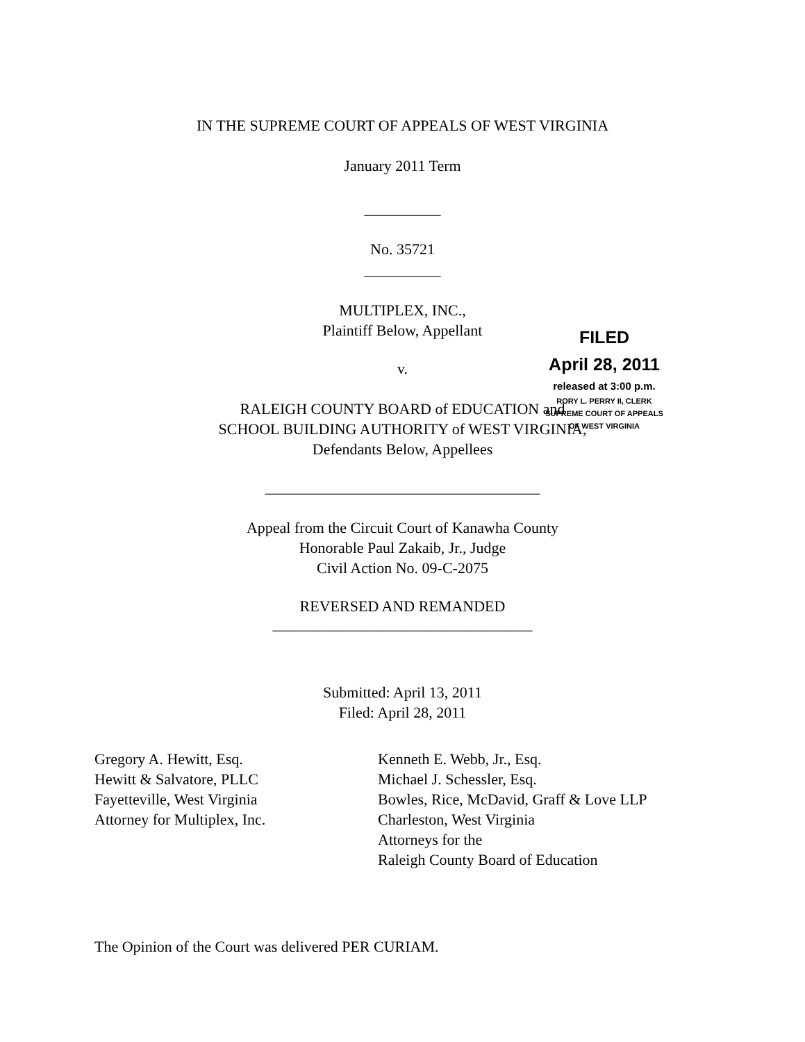IN THE SUPREME COURT OF APPEALS OF WEST VIRGINIA
January 2011 Term
FILED
April 28, 2011
released at 3:00 p.m.
RORY L. PERRY II, CLERK
SUPREME COURT OF APPEALS
OF WEST VIRGINIA
__________
No. 35721
__________
MULTIPLEX, INC.,
Plaintiff Below, Appellant
v.
RALEIGH COUNTY BOARD of EDUCATION and
SCHOOL BUILDING AUTHORITY of WEST VIRGINIA,
Defendants Below, Appellees
____________________________________
Appeal from the Circuit Court of Kanawha County
Honorable Paul Zakaib, Jr., Judge
Civil Action No. 09-C-2075
REVERSED AND REMANDED
__________________________________
Submitted: April 13, 2011
Filed: April 28, 2011
Gregory A. Hewitt, Esq.
Hewitt & Salvatore, PLLC
Fayetteville, West Virginia
Attorney for Multiplex, Inc.
Kenneth E. Webb, Jr., Esq.
Michael J. Schessler, Esq.
Bowles, Rice, McDavid, Graff & Love LLP
Charleston, West Virginia
Attorneys for the
Raleigh County Board of Education
The Opinion of the Court was delivered PER CURIAM.